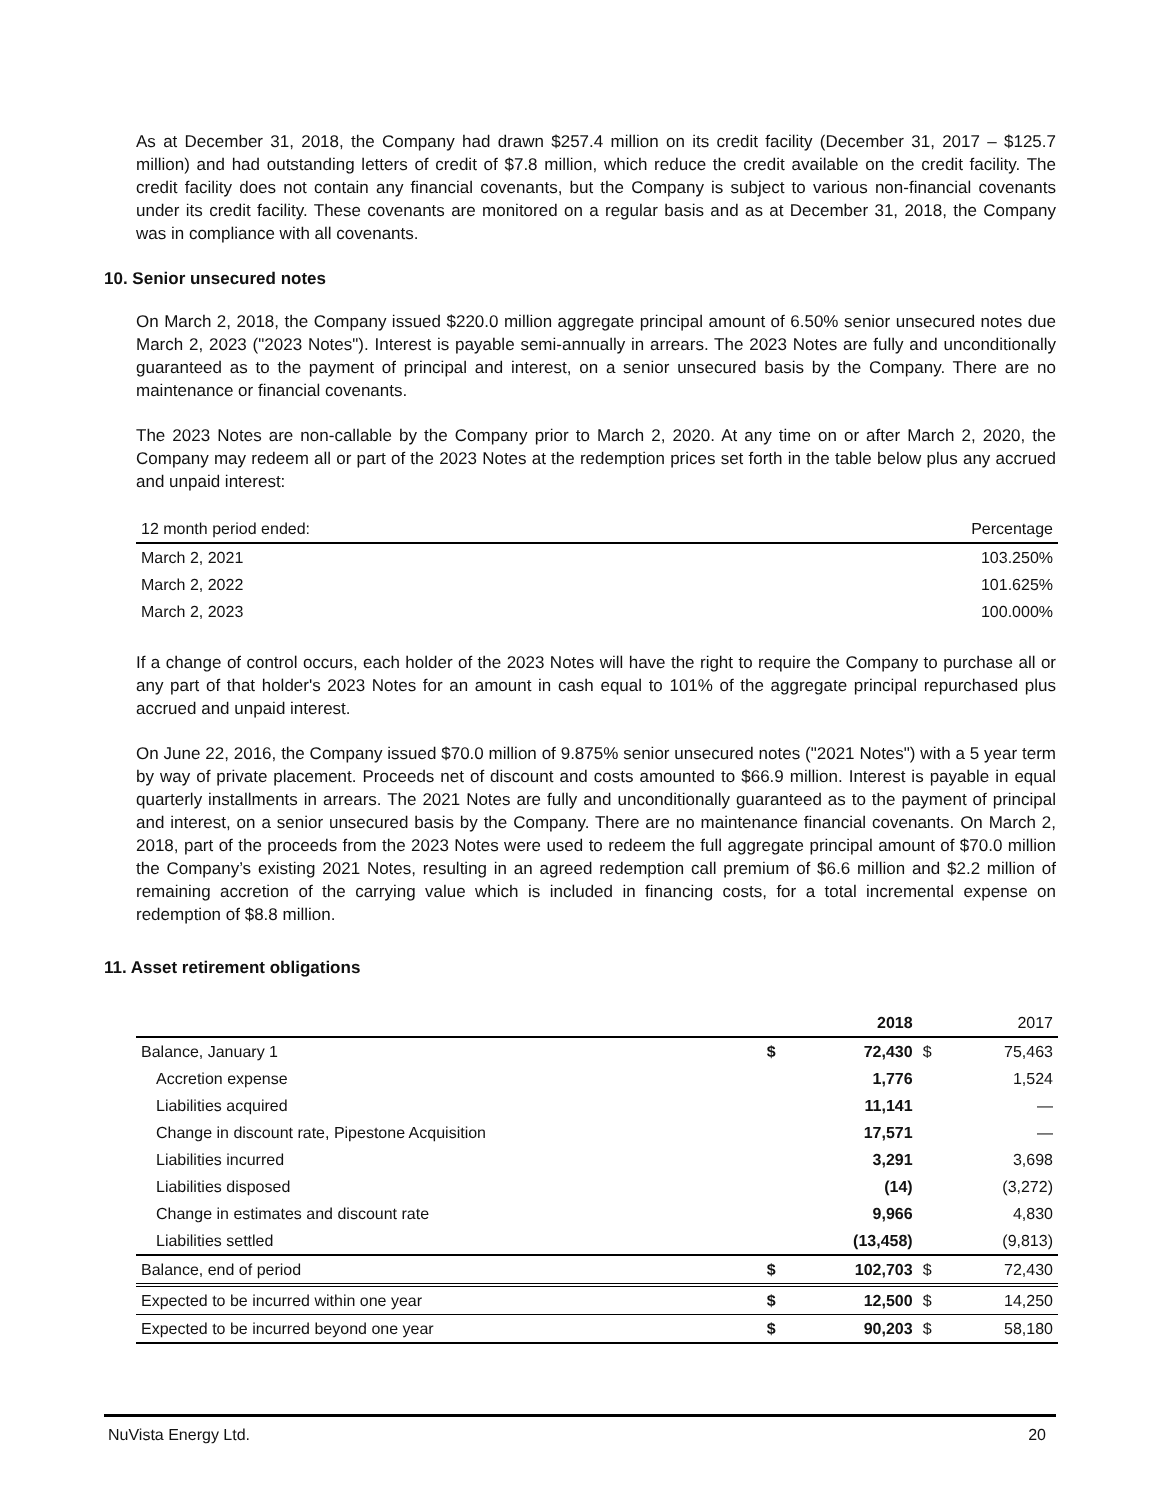As at December 31, 2018, the Company had drawn $257.4 million on its credit facility (December 31, 2017 – $125.7 million) and had outstanding letters of credit of $7.8 million, which reduce the credit available on the credit facility. The credit facility does not contain any financial covenants, but the Company is subject to various non-financial covenants under its credit facility. These covenants are monitored on a regular basis and as at December 31, 2018, the Company was in compliance with all covenants.
10. Senior unsecured notes
On March 2, 2018, the Company issued $220.0 million aggregate principal amount of 6.50% senior unsecured notes due March 2, 2023 ("2023 Notes"). Interest is payable semi-annually in arrears. The 2023 Notes are fully and unconditionally guaranteed as to the payment of principal and interest, on a senior unsecured basis by the Company. There are no maintenance or financial covenants.
The 2023 Notes are non-callable by the Company prior to March 2, 2020. At any time on or after March 2, 2020, the Company may redeem all or part of the 2023 Notes at the redemption prices set forth in the table below plus any accrued and unpaid interest:
| 12 month period ended: | Percentage |
| --- | --- |
| March 2, 2021 | 103.250% |
| March 2, 2022 | 101.625% |
| March 2, 2023 | 100.000% |
If a change of control occurs, each holder of the 2023 Notes will have the right to require the Company to purchase all or any part of that holder's 2023 Notes for an amount in cash equal to 101% of the aggregate principal repurchased plus accrued and unpaid interest.
On June 22, 2016, the Company issued $70.0 million of 9.875% senior unsecured notes ("2021 Notes") with a 5 year term by way of private placement. Proceeds net of discount and costs amounted to $66.9 million. Interest is payable in equal quarterly installments in arrears. The 2021 Notes are fully and unconditionally guaranteed as to the payment of principal and interest, on a senior unsecured basis by the Company. There are no maintenance financial covenants. On March 2, 2018, part of the proceeds from the 2023 Notes were used to redeem the full aggregate principal amount of $70.0 million the Company’s existing 2021 Notes, resulting in an agreed redemption call premium of $6.6 million and $2.2 million of remaining accretion of the carrying value which is included in financing costs, for a total incremental expense on redemption of $8.8 million.
11. Asset retirement obligations
| | | 2018 | | 2017 |
| --- | --- | --- | --- | --- |
| Balance, January 1 | $ | 72,430 | $ | 75,463 |
| Accretion expense | | 1,776 | | 1,524 |
| Liabilities acquired | | 11,141 | | — |
| Change in discount rate, Pipestone Acquisition | | 17,571 | | — |
| Liabilities incurred | | 3,291 | | 3,698 |
| Liabilities disposed | | (14) | | (3,272) |
| Change in estimates and discount rate | | 9,966 | | 4,830 |
| Liabilities settled | | (13,458) | | (9,813) |
| Balance, end of period | $ | 102,703 | $ | 72,430 |
| Expected to be incurred within one year | $ | 12,500 | $ | 14,250 |
| Expected to be incurred beyond one year | $ | 90,203 | $ | 58,180 |
NuVista Energy Ltd. 20